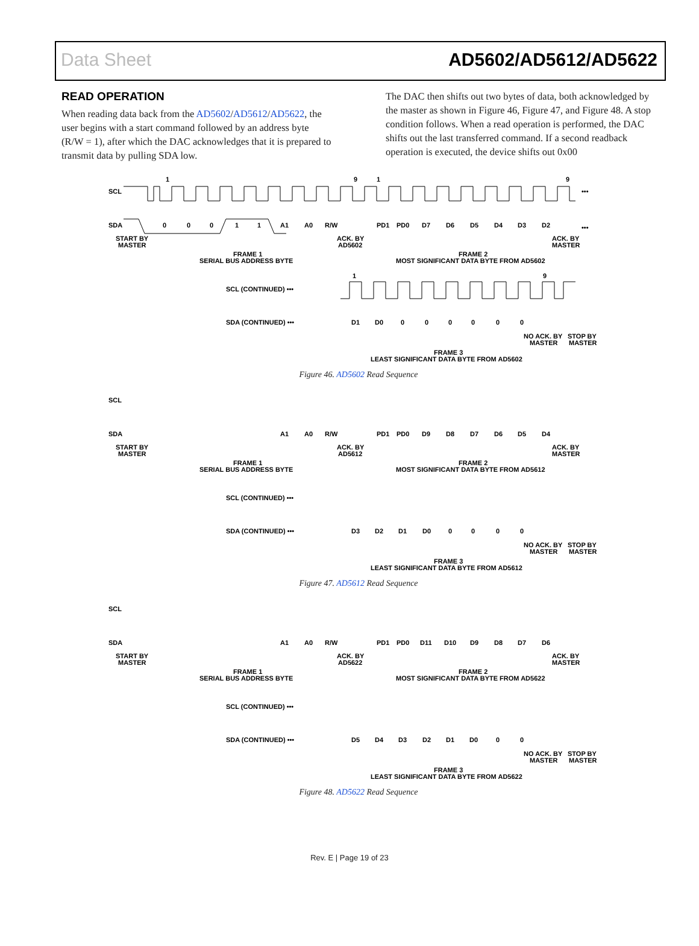Data Sheet AD5602/AD5612/AD5622
READ OPERATION
When reading data back from the AD5602/AD5612/AD5622, the user begins with a start command followed by an address byte (R/W = 1), after which the DAC acknowledges that it is prepared to transmit data by pulling SDA low.
The DAC then shifts out two bytes of data, both acknowledged by the master as shown in Figure 46, Figure 47, and Figure 48. A stop condition follows. When a read operation is performed, the DAC shifts out the last transferred command. If a second readback operation is executed, the device shifts out 0x00
SCL
SDA
1
9
1
9
•••
0
0
0
1
1
A1
A0
R/W
PD1
PD0
D7
D6
D5
D4
D3
D2
•••
START BY
MASTER
ACK. BY
AD5602
ACK. BY
MASTER
FRAME 1
SERIAL BUS ADDRESS BYTE
FRAME 2
MOST SIGNIFICANT DATA BYTE FROM AD5602
SCL (CONTINUED) •••
1
9
SDA (CONTINUED) •••
D1
D0
0
0
0
0
0
0
NO ACK. BY
STOP BY
MASTER
MASTER
FRAME 3
LEAST SIGNIFICANT DATA BYTE FROM AD5602
Figure 46. AD5602 Read Sequence
SCL
SDA
R/W
A1
A0
PD1
PD0
D9
D8
D7
D6
D5
D4
START BY
MASTER
ACK. BY
AD5612
ACK. BY
MASTER
FRAME 1
SERIAL BUS ADDRESS BYTE
FRAME 2
MOST SIGNIFICANT DATA BYTE FROM AD5612
SCL (CONTINUED) •••
SDA (CONTINUED) •••
D3
D2
D1
D0
0
0
0
0
NO ACK. BY
STOP BY
MASTER
MASTER
FRAME 3
LEAST SIGNIFICANT DATA BYTE FROM AD5612
Figure 47. AD5612 Read Sequence
SCL
SDA
R/W
A1
A0
PD1
PD0
D11
D10
D9
D8
D7
D6
START BY
MASTER
ACK. BY
AD5622
ACK. BY
MASTER
FRAME 1
SERIAL BUS ADDRESS BYTE
FRAME 2
MOST SIGNIFICANT DATA BYTE FROM AD5622
SCL (CONTINUED) •••
SDA (CONTINUED) •••
D5
D4
D3
D2
D1
D0
0
0
NO ACK. BY
STOP BY
MASTER
MASTER
FRAME 3
LEAST SIGNIFICANT DATA BYTE FROM AD5622
Figure 48. AD5622 Read Sequence
Rev. E | Page 19 of 23